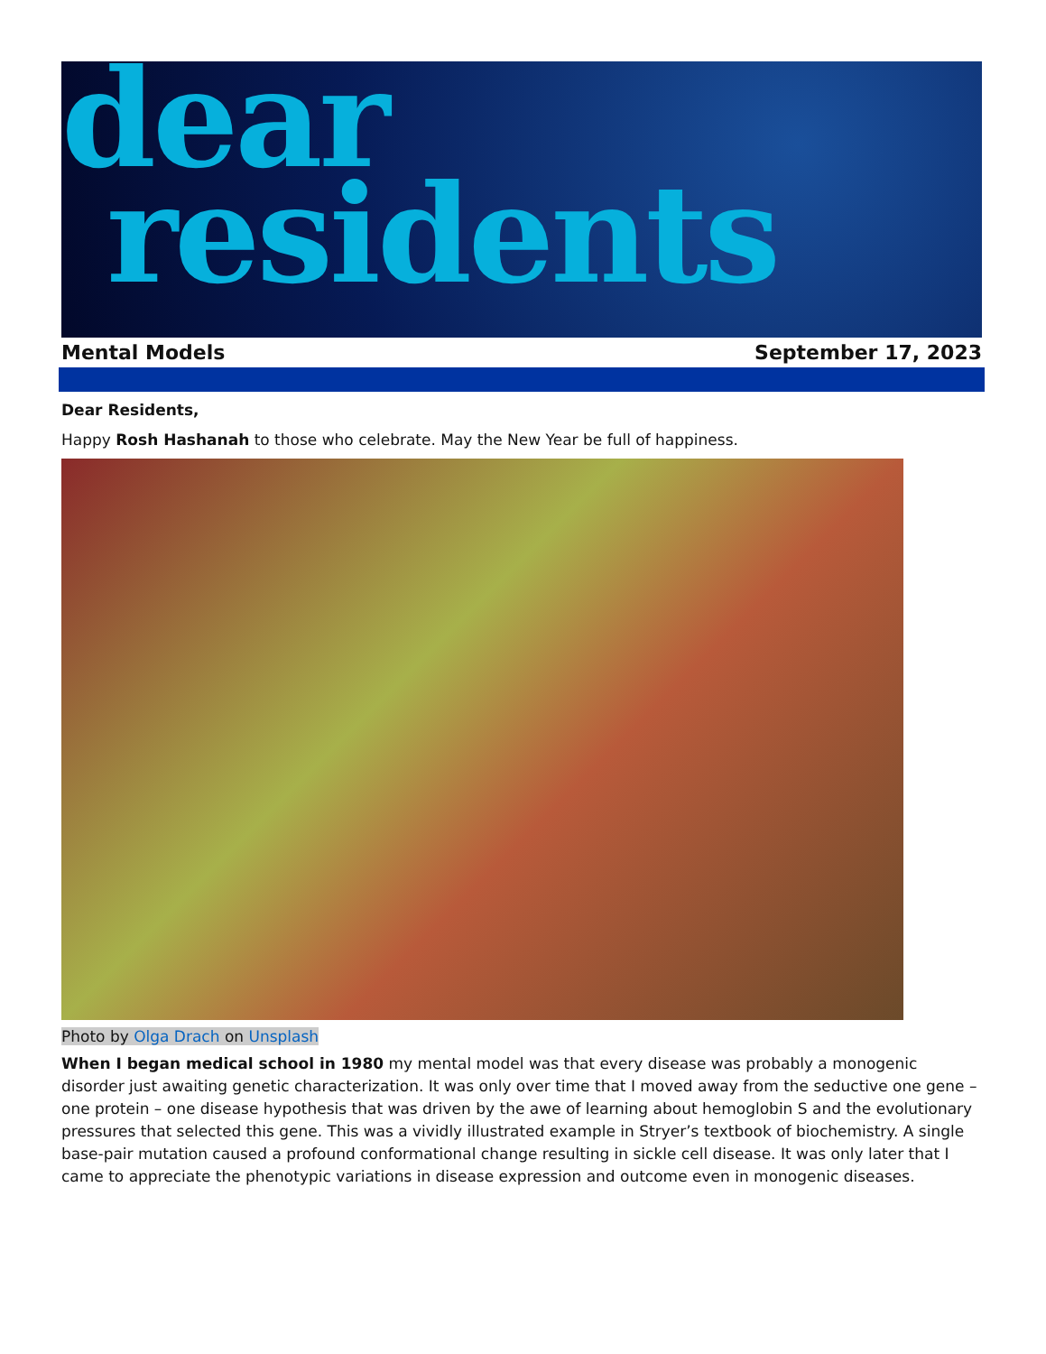dear
residents
Mental Models September 17, 2023
Dear Residents,
Happy Rosh Hashanah to those who celebrate. May the New Year be full of happiness.
Photo by Olga Drach on Unsplash
When I began medical school in 1980 my mental model was that every disease was probably a monogenic disorder just awaiting genetic characterization. It was only over time that I moved away from the seductive one gene – one protein – one disease hypothesis that was driven by the awe of learning about hemoglobin S and the evolutionary pressures that selected this gene. This was a vividly illustrated example in Stryer’s textbook of biochemistry. A single base-pair mutation caused a profound conformational change resulting in sickle cell disease. It was only later that I came to appreciate the phenotypic variations in disease expression and outcome even in monogenic diseases.